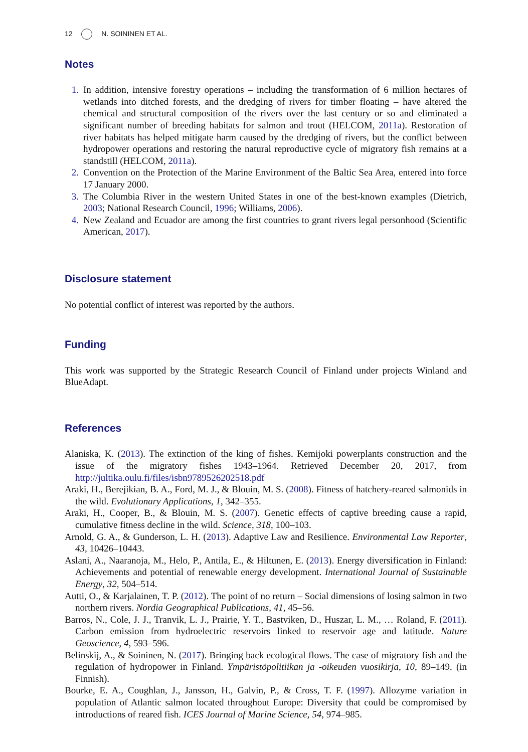12 N. SOININEN ET AL.
Notes
1. In addition, intensive forestry operations – including the transformation of 6 million hectares of wetlands into ditched forests, and the dredging of rivers for timber floating – have altered the chemical and structural composition of the rivers over the last century or so and eliminated a significant number of breeding habitats for salmon and trout (HELCOM, 2011a). Restoration of river habitats has helped mitigate harm caused by the dredging of rivers, but the conflict between hydropower operations and restoring the natural reproductive cycle of migratory fish remains at a standstill (HELCOM, 2011a).
2. Convention on the Protection of the Marine Environment of the Baltic Sea Area, entered into force 17 January 2000.
3. The Columbia River in the western United States in one of the best-known examples (Dietrich, 2003; National Research Council, 1996; Williams, 2006).
4. New Zealand and Ecuador are among the first countries to grant rivers legal personhood (Scientific American, 2017).
Disclosure statement
No potential conflict of interest was reported by the authors.
Funding
This work was supported by the Strategic Research Council of Finland under projects Winland and BlueAdapt.
References
Alaniska, K. (2013). The extinction of the king of fishes. Kemijoki powerplants construction and the issue of the migratory fishes 1943–1964. Retrieved December 20, 2017, from http://jultika.oulu.fi/files/isbn9789526202518.pdf
Araki, H., Berejikian, B. A., Ford, M. J., & Blouin, M. S. (2008). Fitness of hatchery-reared salmonids in the wild. Evolutionary Applications, 1, 342–355.
Araki, H., Cooper, B., & Blouin, M. S. (2007). Genetic effects of captive breeding cause a rapid, cumulative fitness decline in the wild. Science, 318, 100–103.
Arnold, G. A., & Gunderson, L. H. (2013). Adaptive Law and Resilience. Environmental Law Reporter, 43, 10426–10443.
Aslani, A., Naaranoja, M., Helo, P., Antila, E., & Hiltunen, E. (2013). Energy diversification in Finland: Achievements and potential of renewable energy development. International Journal of Sustainable Energy, 32, 504–514.
Autti, O., & Karjalainen, T. P. (2012). The point of no return – Social dimensions of losing salmon in two northern rivers. Nordia Geographical Publications, 41, 45–56.
Barros, N., Cole, J. J., Tranvik, L. J., Prairie, Y. T., Bastviken, D., Huszar, L. M., … Roland, F. (2011). Carbon emission from hydroelectric reservoirs linked to reservoir age and latitude. Nature Geoscience, 4, 593–596.
Belinskij, A., & Soininen, N. (2017). Bringing back ecological flows. The case of migratory fish and the regulation of hydropower in Finland. Ympäristöpolitiikan ja -oikeuden vuosikirja, 10, 89–149. (in Finnish).
Bourke, E. A., Coughlan, J., Jansson, H., Galvin, P., & Cross, T. F. (1997). Allozyme variation in population of Atlantic salmon located throughout Europe: Diversity that could be compromised by introductions of reared fish. ICES Journal of Marine Science, 54, 974–985.